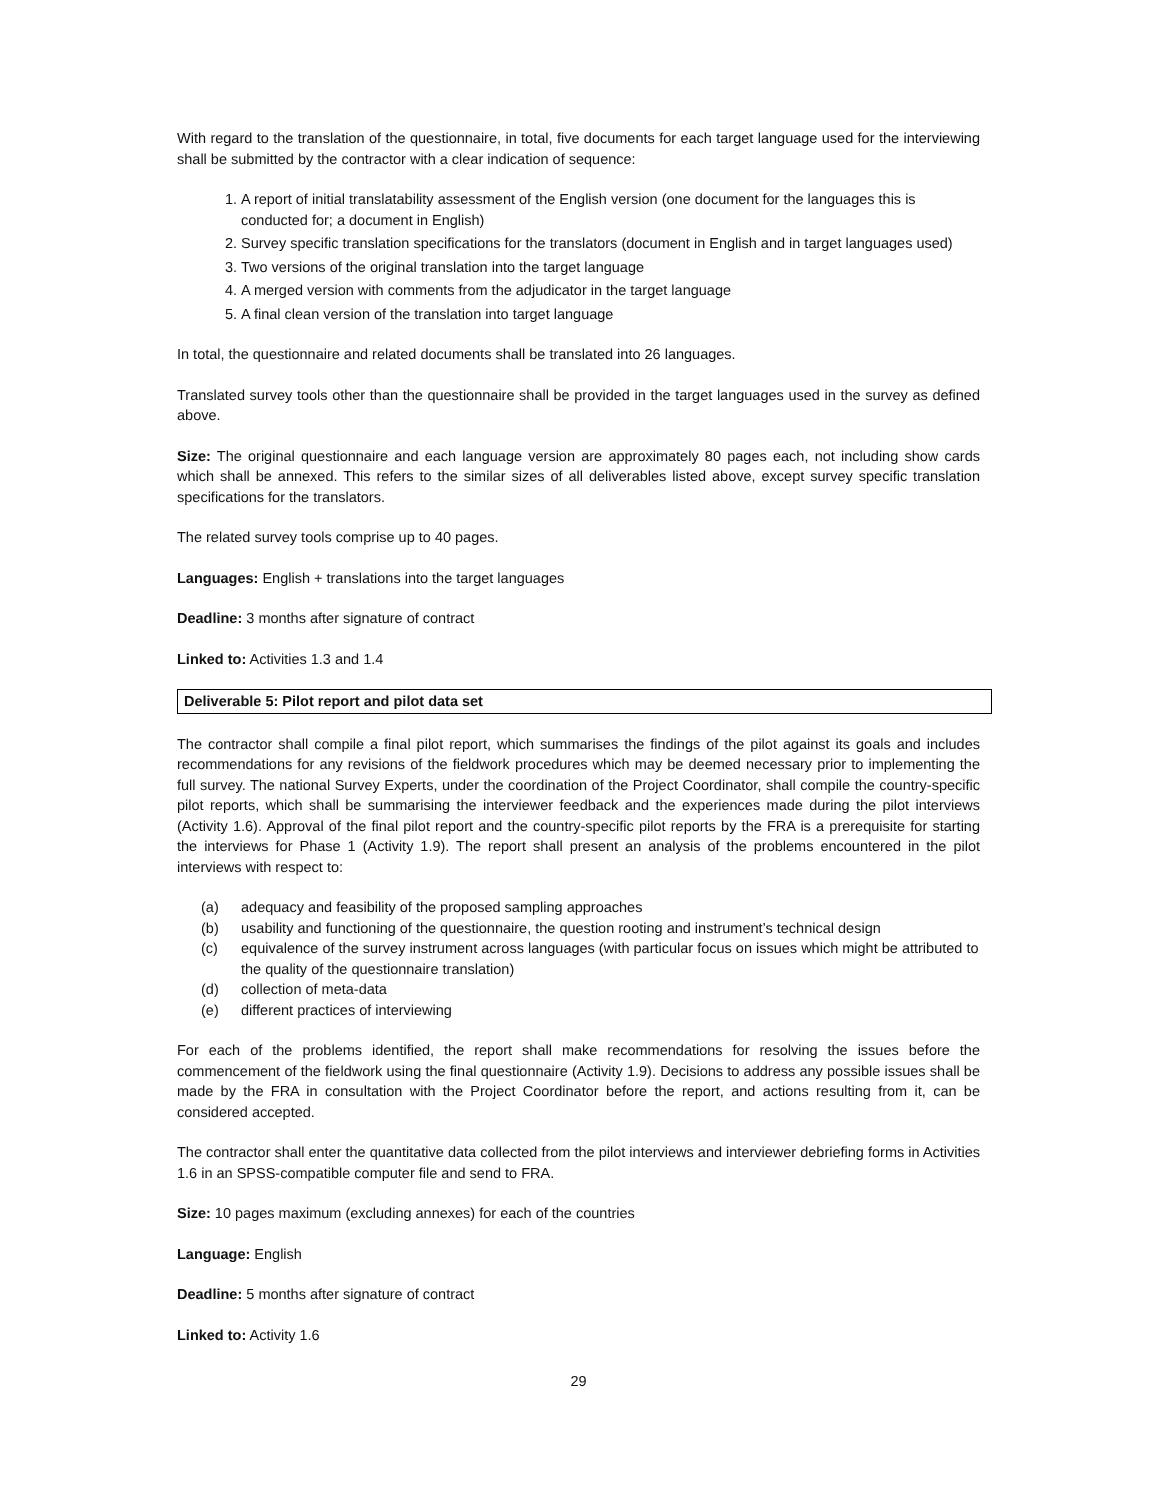With regard to the translation of the questionnaire, in total, five documents for each target language used for the interviewing shall be submitted by the contractor with a clear indication of sequence:
1. A report of initial translatability assessment of the English version (one document for the languages this is conducted for; a document in English)
2. Survey specific translation specifications for the translators (document in English and in target languages used)
3. Two versions of the original translation into the target language
4. A merged version with comments from the adjudicator in the target language
5. A final clean version of the translation into target language
In total, the questionnaire and related documents shall be translated into 26 languages.
Translated survey tools other than the questionnaire shall be provided in the target languages used in the survey as defined above.
Size: The original questionnaire and each language version are approximately 80 pages each, not including show cards which shall be annexed. This refers to the similar sizes of all deliverables listed above, except survey specific translation specifications for the translators.
The related survey tools comprise up to 40 pages.
Languages: English + translations into the target languages
Deadline: 3 months after signature of contract
Linked to: Activities 1.3 and 1.4
Deliverable 5: Pilot report and pilot data set
The contractor shall compile a final pilot report, which summarises the findings of the pilot against its goals and includes recommendations for any revisions of the fieldwork procedures which may be deemed necessary prior to implementing the full survey. The national Survey Experts, under the coordination of the Project Coordinator, shall compile the country-specific pilot reports, which shall be summarising the interviewer feedback and the experiences made during the pilot interviews (Activity 1.6). Approval of the final pilot report and the country-specific pilot reports by the FRA is a prerequisite for starting the interviews for Phase 1 (Activity 1.9). The report shall present an analysis of the problems encountered in the pilot interviews with respect to:
(a) adequacy and feasibility of the proposed sampling approaches
(b) usability and functioning of the questionnaire, the question rooting and instrument’s technical design
(c) equivalence of the survey instrument across languages (with particular focus on issues which might be attributed to the quality of the questionnaire translation)
(d) collection of meta-data
(e) different practices of interviewing
For each of the problems identified, the report shall make recommendations for resolving the issues before the commencement of the fieldwork using the final questionnaire (Activity 1.9). Decisions to address any possible issues shall be made by the FRA in consultation with the Project Coordinator before the report, and actions resulting from it, can be considered accepted.
The contractor shall enter the quantitative data collected from the pilot interviews and interviewer debriefing forms in Activities 1.6 in an SPSS-compatible computer file and send to FRA.
Size: 10 pages maximum (excluding annexes) for each of the countries
Language: English
Deadline: 5 months after signature of contract
Linked to: Activity 1.6
29